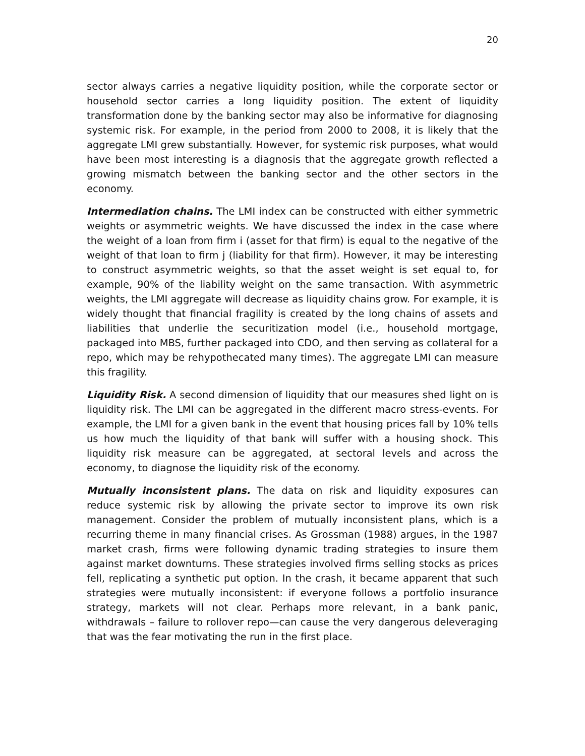20
sector always carries a negative liquidity position, while the corporate sector or household sector carries a long liquidity position. The extent of liquidity transformation done by the banking sector may also be informative for diagnosing systemic risk. For example, in the period from 2000 to 2008, it is likely that the aggregate LMI grew substantially. However, for systemic risk purposes, what would have been most interesting is a diagnosis that the aggregate growth reflected a growing mismatch between the banking sector and the other sectors in the economy.
Intermediation chains. The LMI index can be constructed with either symmetric weights or asymmetric weights. We have discussed the index in the case where the weight of a loan from firm i (asset for that firm) is equal to the negative of the weight of that loan to firm j (liability for that firm). However, it may be interesting to construct asymmetric weights, so that the asset weight is set equal to, for example, 90% of the liability weight on the same transaction. With asymmetric weights, the LMI aggregate will decrease as liquidity chains grow. For example, it is widely thought that financial fragility is created by the long chains of assets and liabilities that underlie the securitization model (i.e., household mortgage, packaged into MBS, further packaged into CDO, and then serving as collateral for a repo, which may be rehypothecated many times). The aggregate LMI can measure this fragility.
Liquidity Risk. A second dimension of liquidity that our measures shed light on is liquidity risk. The LMI can be aggregated in the different macro stress-events. For example, the LMI for a given bank in the event that housing prices fall by 10% tells us how much the liquidity of that bank will suffer with a housing shock. This liquidity risk measure can be aggregated, at sectoral levels and across the economy, to diagnose the liquidity risk of the economy.
Mutually inconsistent plans. The data on risk and liquidity exposures can reduce systemic risk by allowing the private sector to improve its own risk management. Consider the problem of mutually inconsistent plans, which is a recurring theme in many financial crises. As Grossman (1988) argues, in the 1987 market crash, firms were following dynamic trading strategies to insure them against market downturns. These strategies involved firms selling stocks as prices fell, replicating a synthetic put option. In the crash, it became apparent that such strategies were mutually inconsistent: if everyone follows a portfolio insurance strategy, markets will not clear. Perhaps more relevant, in a bank panic, withdrawals – failure to rollover repo—can cause the very dangerous deleveraging that was the fear motivating the run in the first place.